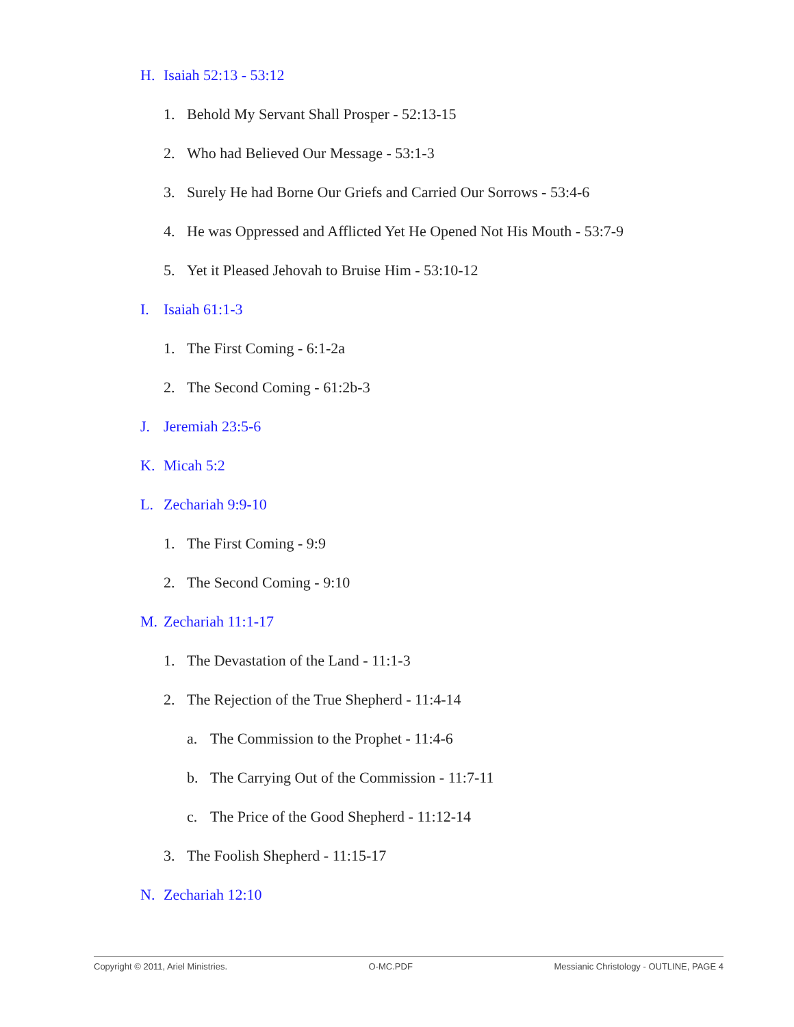H. Isaiah 52:13 - 53:12
1. Behold My Servant Shall Prosper - 52:13-15
2. Who had Believed Our Message - 53:1-3
3. Surely He had Borne Our Griefs and Carried Our Sorrows - 53:4-6
4. He was Oppressed and Afflicted Yet He Opened Not His Mouth - 53:7-9
5. Yet it Pleased Jehovah to Bruise Him - 53:10-12
I. Isaiah 61:1-3
1. The First Coming - 6:1-2a
2. The Second Coming - 61:2b-3
J. Jeremiah 23:5-6
K. Micah 5:2
L. Zechariah 9:9-10
1. The First Coming - 9:9
2. The Second Coming - 9:10
M. Zechariah 11:1-17
1. The Devastation of the Land - 11:1-3
2. The Rejection of the True Shepherd - 11:4-14
a. The Commission to the Prophet - 11:4-6
b. The Carrying Out of the Commission - 11:7-11
c. The Price of the Good Shepherd - 11:12-14
3. The Foolish Shepherd - 11:15-17
N. Zechariah 12:10
Copyright © 2011, Ariel Ministries. O-MC.PDF Messianic Christology - OUTLINE, PAGE 4